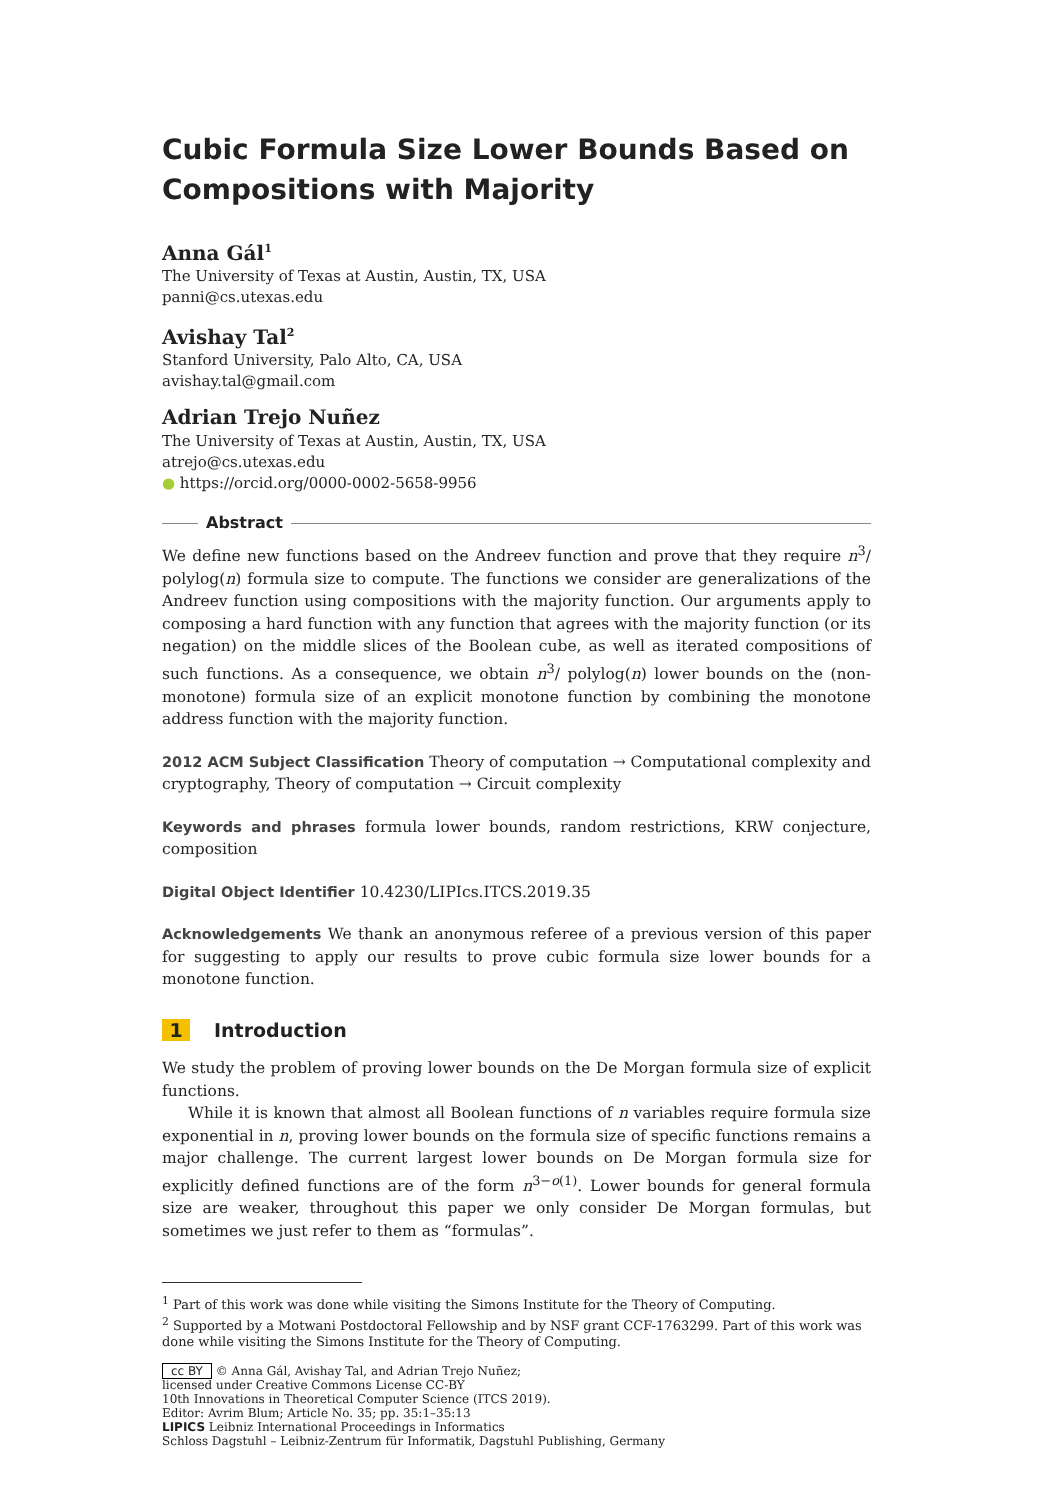Cubic Formula Size Lower Bounds Based on Compositions with Majority
Anna Gál<sup>1</sup>
The University of Texas at Austin, Austin, TX, USA
panni@cs.utexas.edu
Avishay Tal<sup>2</sup>
Stanford University, Palo Alto, CA, USA
avishay.tal@gmail.com
Adrian Trejo Nuñez
The University of Texas at Austin, Austin, TX, USA
atrejo@cs.utexas.edu
● https://orcid.org/0000-0002-5658-9956
Abstract
We define new functions based on the Andreev function and prove that they require n<sup>3</sup>/ polylog(n) formula size to compute. The functions we consider are generalizations of the Andreev function using compositions with the majority function. Our arguments apply to composing a hard function with any function that agrees with the majority function (or its negation) on the middle slices of the Boolean cube, as well as iterated compositions of such functions. As a consequence, we obtain n<sup>3</sup>/ polylog(n) lower bounds on the (non-monotone) formula size of an explicit monotone function by combining the monotone address function with the majority function.
2012 ACM Subject Classification Theory of computation → Computational complexity and cryptography, Theory of computation → Circuit complexity
Keywords and phrases formula lower bounds, random restrictions, KRW conjecture, composition
Digital Object Identifier 10.4230/LIPIcs.ITCS.2019.35
Acknowledgements We thank an anonymous referee of a previous version of this paper for suggesting to apply our results to prove cubic formula size lower bounds for a monotone function.
1 Introduction
We study the problem of proving lower bounds on the De Morgan formula size of explicit functions.
While it is known that almost all Boolean functions of n variables require formula size exponential in n, proving lower bounds on the formula size of specific functions remains a major challenge. The current largest lower bounds on De Morgan formula size for explicitly defined functions are of the form n<sup>3−o(1)</sup>. Lower bounds for general formula size are weaker, throughout this paper we only consider De Morgan formulas, but sometimes we just refer to them as “formulas”.
<sup>1</sup> Part of this work was done while visiting the Simons Institute for the Theory of Computing.
<sup>2</sup> Supported by a Motwani Postdoctoral Fellowship and by NSF grant CCF-1763299. Part of this work was done while visiting the Simons Institute for the Theory of Computing.
cc BY © Anna Gál, Avishay Tal, and Adrian Trejo Nuñez;
licensed under Creative Commons License CC-BY
10th Innovations in Theoretical Computer Science (ITCS 2019).
Editor: Avrim Blum; Article No. 35; pp. 35:1–35:13
LIPICS Leibniz International Proceedings in Informatics
Schloss Dagstuhl – Leibniz-Zentrum für Informatik, Dagstuhl Publishing, Germany